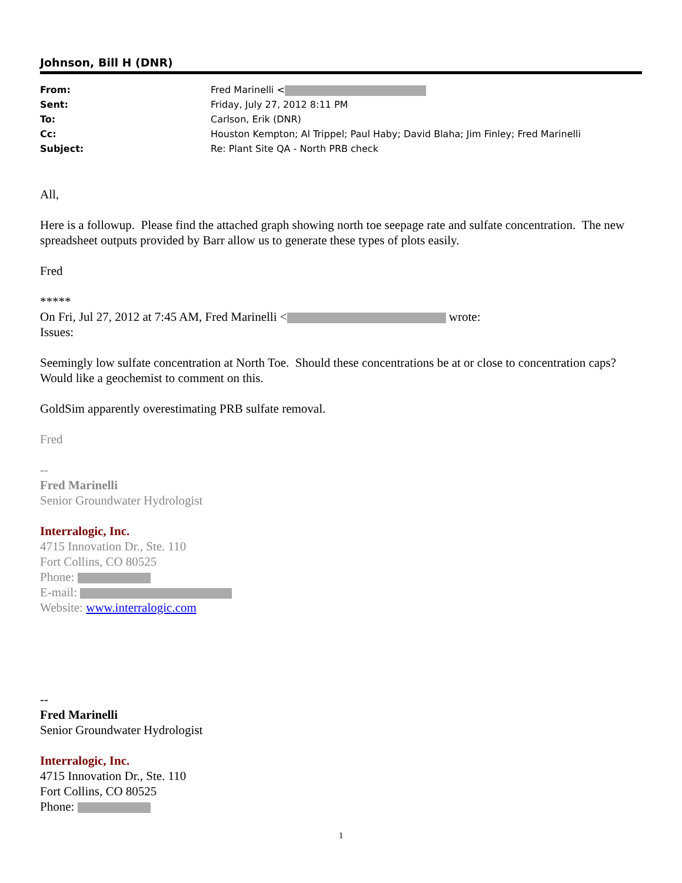Johnson, Bill H (DNR)
From: Fred Marinelli <
Sent: Friday, July 27, 2012 8:11 PM
To: Carlson, Erik (DNR)
Cc: Houston Kempton; Al Trippel; Paul Haby; David Blaha; Jim Finley; Fred Marinelli
Subject: Re: Plant Site QA - North PRB check
All,
Here is a followup. Please find the attached graph showing north toe seepage rate and sulfate concentration. The new spreadsheet outputs provided by Barr allow us to generate these types of plots easily.
Fred
*****
On Fri, Jul 27, 2012 at 7:45 AM, Fred Marinelli < wrote:
Issues:
Seemingly low sulfate concentration at North Toe. Should these concentrations be at or close to concentration caps? Would like a geochemist to comment on this.
GoldSim apparently overestimating PRB sulfate removal.
Fred
--
Fred Marinelli
Senior Groundwater Hydrologist
Interralogic, Inc.
4715 Innovation Dr., Ste. 110
Fort Collins, CO 80525
Phone:
E-mail:
Website: www.interralogic.com
--
Fred Marinelli
Senior Groundwater Hydrologist
Interralogic, Inc.
4715 Innovation Dr., Ste. 110
Fort Collins, CO 80525
Phone:
1